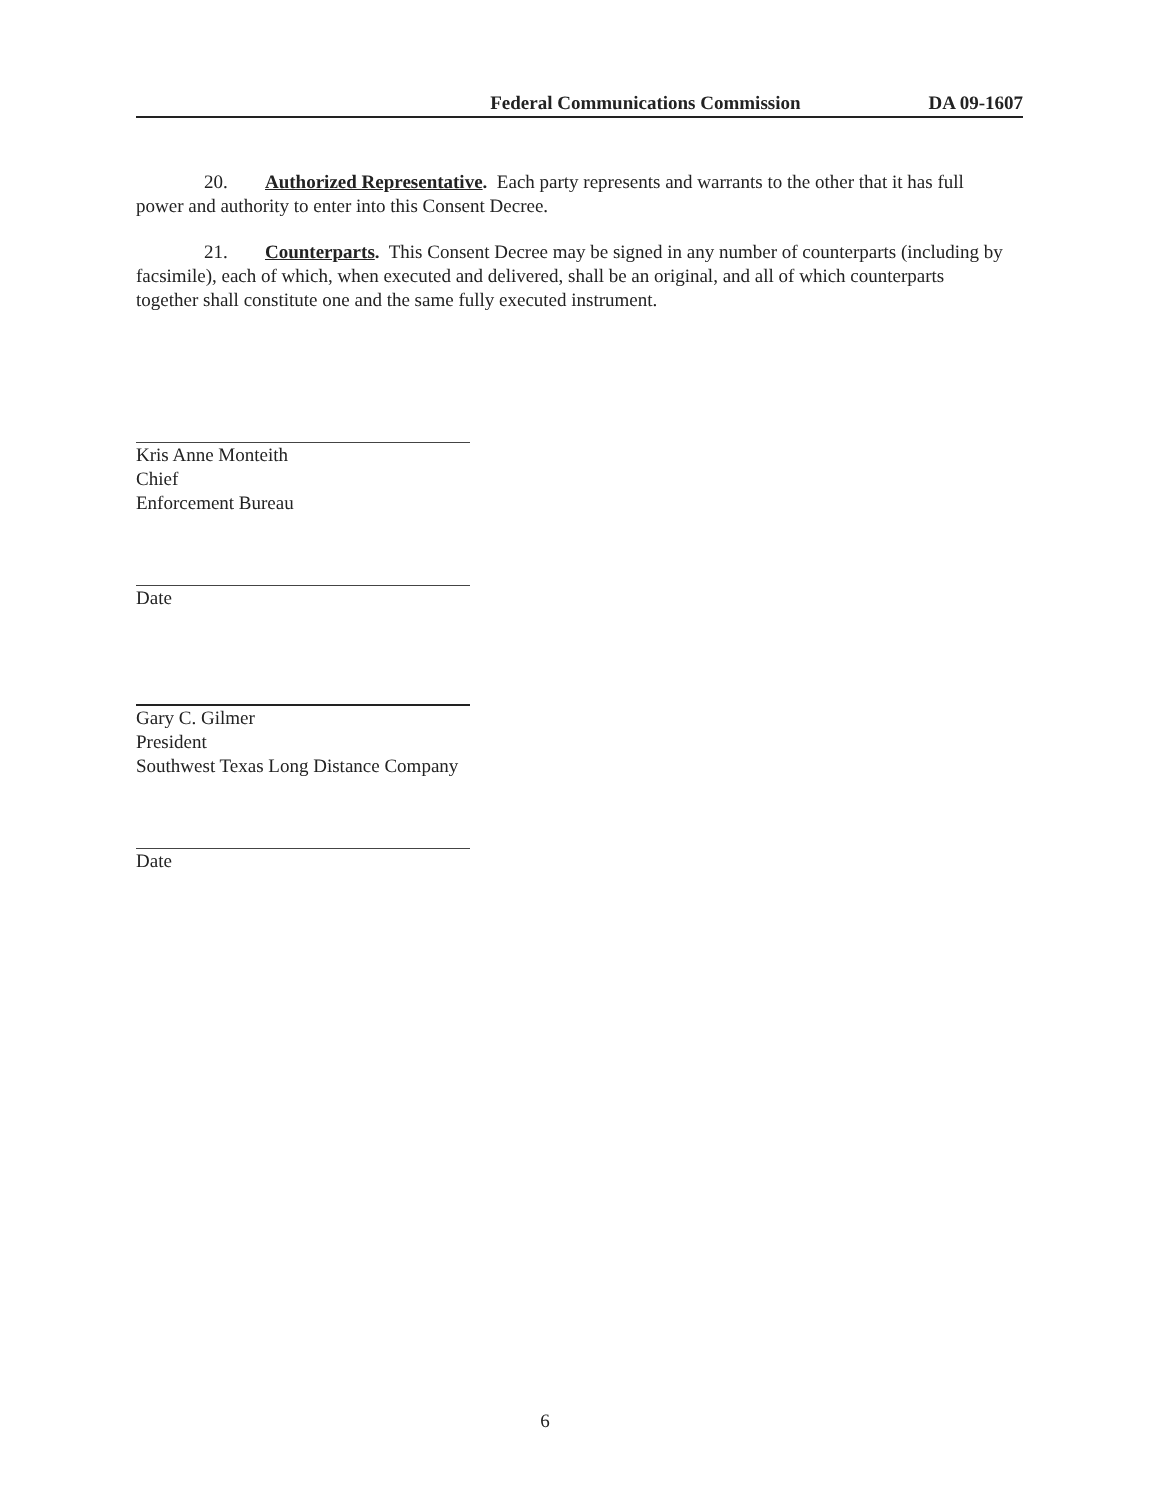Federal Communications Commission DA 09-1607
20. Authorized Representative. Each party represents and warrants to the other that it has full power and authority to enter into this Consent Decree.
21. Counterparts. This Consent Decree may be signed in any number of counterparts (including by facsimile), each of which, when executed and delivered, shall be an original, and all of which counterparts together shall constitute one and the same fully executed instrument.
Kris Anne Monteith
Chief
Enforcement Bureau
Date
Gary C. Gilmer
President
Southwest Texas Long Distance Company
Date
6